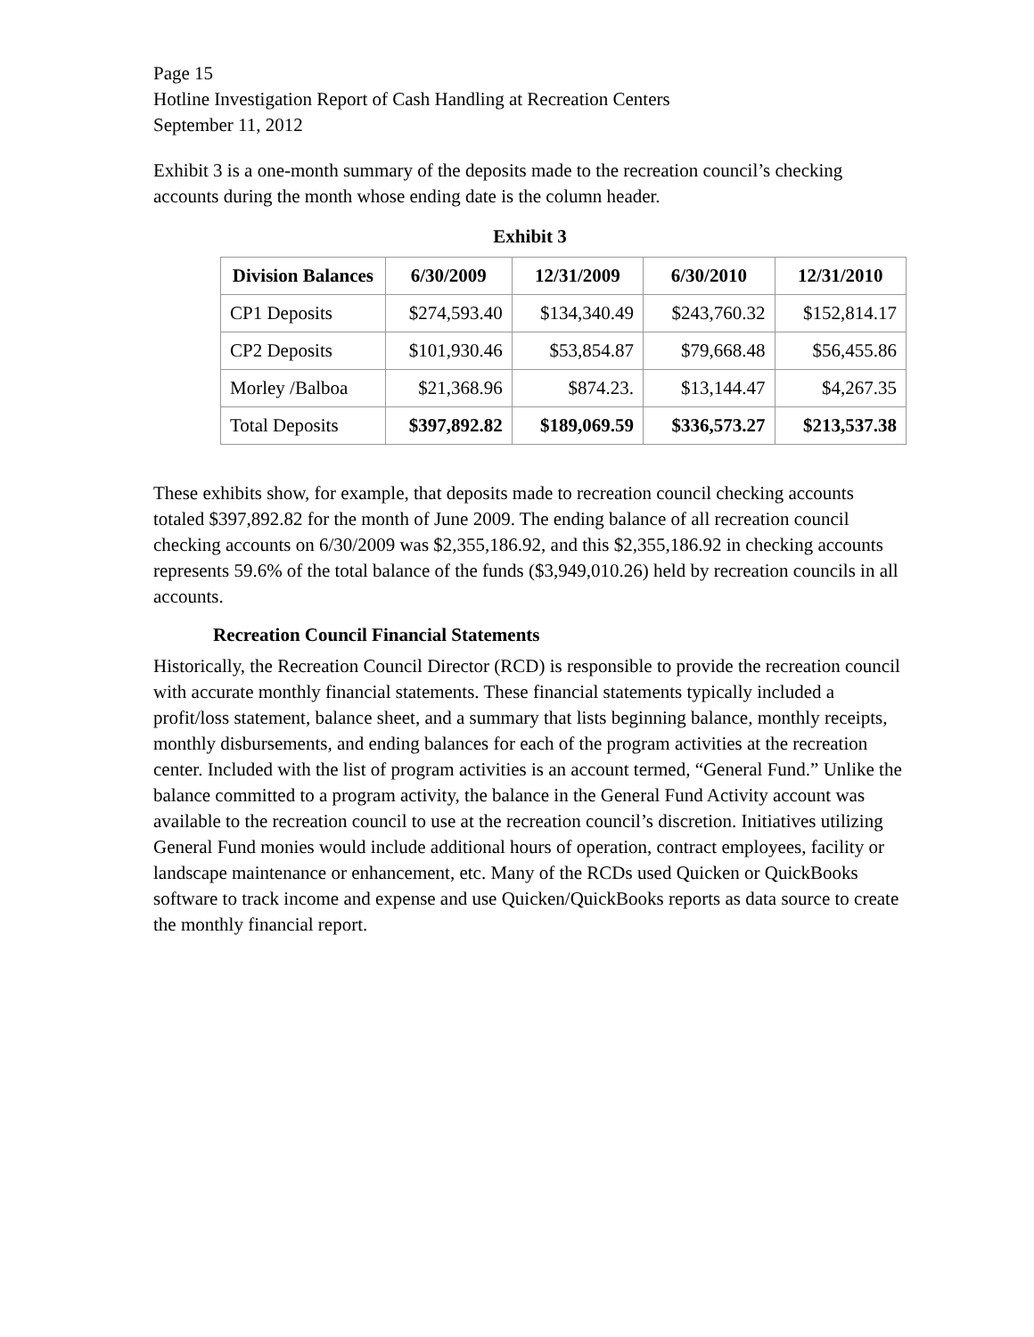Page 15
Hotline Investigation Report of Cash Handling at Recreation Centers
September 11, 2012
Exhibit 3 is a one-month summary of the deposits made to the recreation council’s checking accounts during the month whose ending date is the column header.
Exhibit 3
| Division Balances | 6/30/2009 | 12/31/2009 | 6/30/2010 | 12/31/2010 |
| --- | --- | --- | --- | --- |
| CP1 Deposits | $274,593.40 | $134,340.49 | $243,760.32 | $152,814.17 |
| CP2 Deposits | $101,930.46 | $53,854.87 | $79,668.48 | $56,455.86 |
| Morley /Balboa | $21,368.96 | $874.23. | $13,144.47 | $4,267.35 |
| Total Deposits | $397,892.82 | $189,069.59 | $336,573.27 | $213,537.38 |
These exhibits show, for example, that deposits made to recreation council checking accounts totaled $397,892.82 for the month of June 2009. The ending balance of all recreation council checking accounts on 6/30/2009 was $2,355,186.92, and this $2,355,186.92 in checking accounts represents 59.6% of the total balance of the funds ($3,949,010.26) held by recreation councils in all accounts.
Recreation Council Financial Statements
Historically, the Recreation Council Director (RCD) is responsible to provide the recreation council with accurate monthly financial statements. These financial statements typically included a profit/loss statement, balance sheet, and a summary that lists beginning balance, monthly receipts, monthly disbursements, and ending balances for each of the program activities at the recreation center. Included with the list of program activities is an account termed, “General Fund.” Unlike the balance committed to a program activity, the balance in the General Fund Activity account was available to the recreation council to use at the recreation council’s discretion. Initiatives utilizing General Fund monies would include additional hours of operation, contract employees, facility or landscape maintenance or enhancement, etc. Many of the RCDs used Quicken or QuickBooks software to track income and expense and use Quicken/QuickBooks reports as data source to create the monthly financial report.